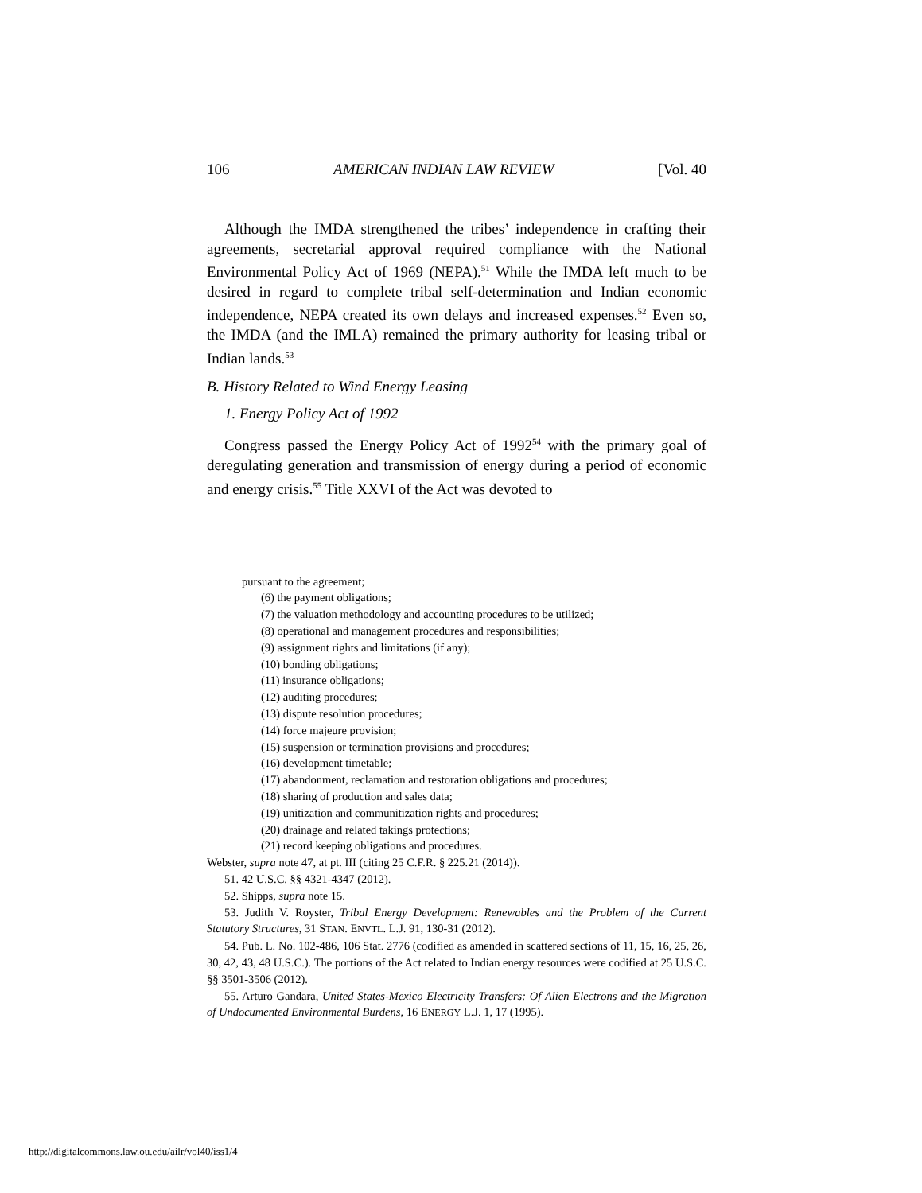106 AMERICAN INDIAN LAW REVIEW [Vol. 40
Although the IMDA strengthened the tribes’ independence in crafting their agreements, secretarial approval required compliance with the National Environmental Policy Act of 1969 (NEPA).<sup>51</sup> While the IMDA left much to be desired in regard to complete tribal self-determination and Indian economic independence, NEPA created its own delays and increased expenses.<sup>52</sup> Even so, the IMDA (and the IMLA) remained the primary authority for leasing tribal or Indian lands.<sup>53</sup>
B. History Related to Wind Energy Leasing
1. Energy Policy Act of 1992
Congress passed the Energy Policy Act of 1992<sup>54</sup> with the primary goal of deregulating generation and transmission of energy during a period of economic and energy crisis.<sup>55</sup> Title XXVI of the Act was devoted to
pursuant to the agreement;
(6) the payment obligations;
(7) the valuation methodology and accounting procedures to be utilized;
(8) operational and management procedures and responsibilities;
(9) assignment rights and limitations (if any);
(10) bonding obligations;
(11) insurance obligations;
(12) auditing procedures;
(13) dispute resolution procedures;
(14) force majeure provision;
(15) suspension or termination provisions and procedures;
(16) development timetable;
(17) abandonment, reclamation and restoration obligations and procedures;
(18) sharing of production and sales data;
(19) unitization and communitization rights and procedures;
(20) drainage and related takings protections;
(21) record keeping obligations and procedures.
Webster, supra note 47, at pt. III (citing 25 C.F.R. § 225.21 (2014)).
51. 42 U.S.C. §§ 4321-4347 (2012).
52. Shipps, supra note 15.
53. Judith V. Royster, Tribal Energy Development: Renewables and the Problem of the Current Statutory Structures, 31 STAN. ENVTL. L.J. 91, 130-31 (2012).
54. Pub. L. No. 102-486, 106 Stat. 2776 (codified as amended in scattered sections of 11, 15, 16, 25, 26, 30, 42, 43, 48 U.S.C.). The portions of the Act related to Indian energy resources were codified at 25 U.S.C. §§ 3501-3506 (2012).
55. Arturo Gandara, United States-Mexico Electricity Transfers: Of Alien Electrons and the Migration of Undocumented Environmental Burdens, 16 ENERGY L.J. 1, 17 (1995).
http://digitalcommons.law.ou.edu/ailr/vol40/iss1/4